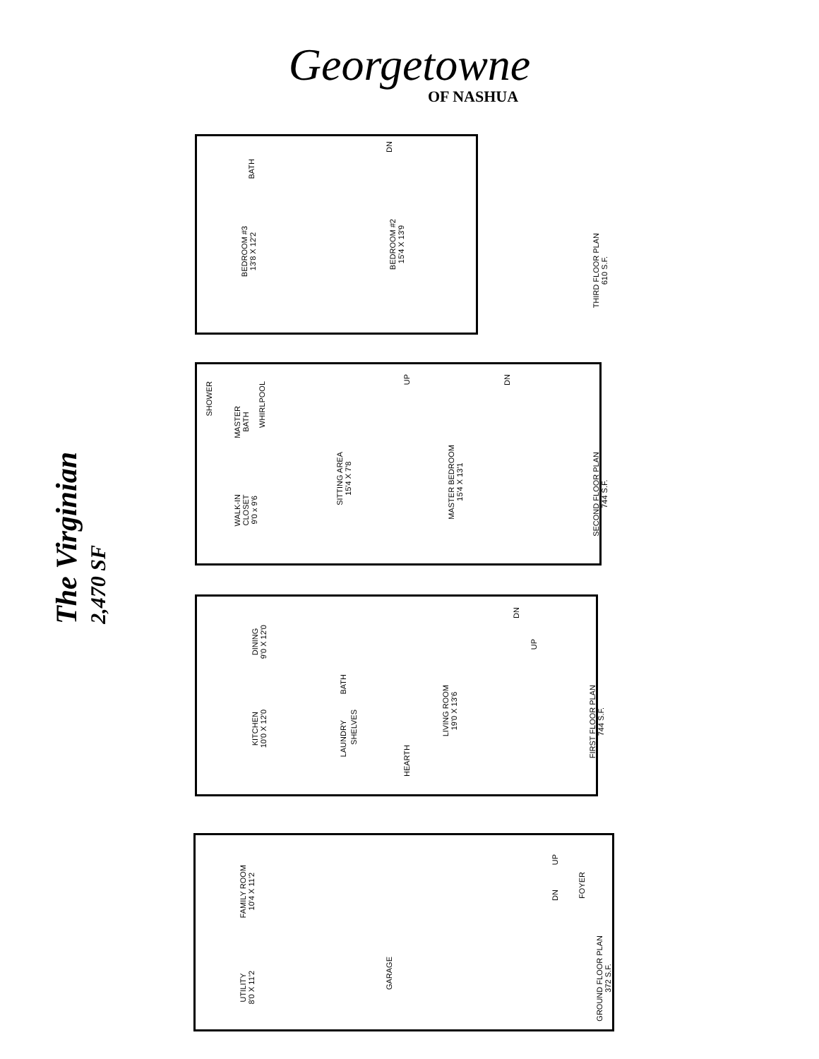Georgetowne
OF NASHUA
The Virginian
2,470 SF
BATH
BEDROOM #3
13'8 X 12'2
BEDROOM #2
15'4 X 13'9
DN
THIRD FLOOR PLAN
610 S.F.
SHOWER
WHIRLPOOL
MASTER
BATH
WALK-IN
CLOSET
9'0 x 9'6
SITTING AREA
15'4 X 7'8
UP
DN
MASTER BEDROOM
15'4 X 13'1
SECOND FLOOR PLAN
744 S.F.
DINING
9'0 X 12'0
KITCHEN
10'0 X 12'0
BATH
SHELVES
LAUNDRY
HEARTH
LIVING ROOM
19'0 X 13'6
DN
UP
FIRST FLOOR PLAN
744 S.F.
FAMILY ROOM
10'4 X 11'2
UTILITY
8'0 X 11'2
GARAGE
UP
DN
FOYER
GROUND FLOOR PLAN
372 S.F.